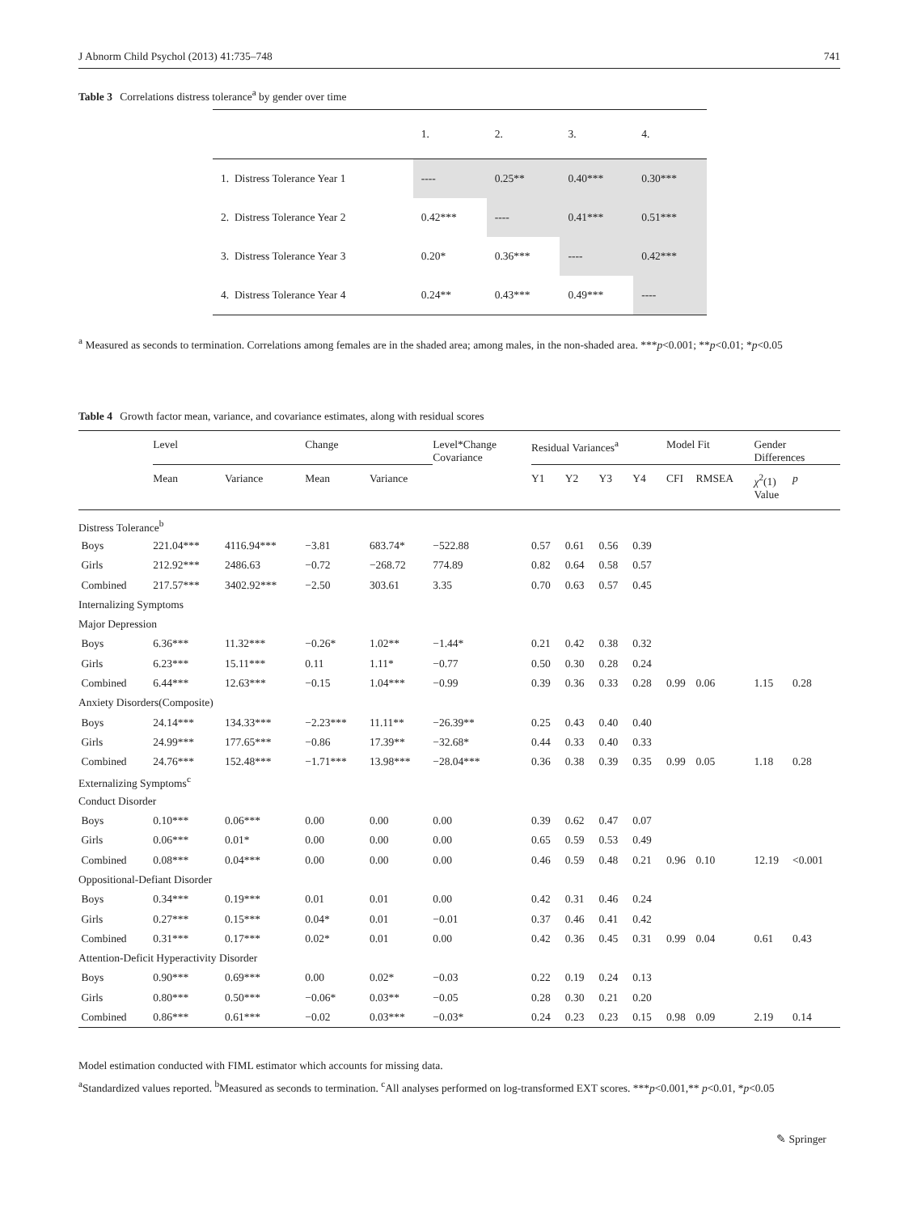J Abnorm Child Psychol (2013) 41:735–748 741
Table 3 Correlations distress tolerance<sup>a</sup> by gender over time
| | 1. | 2. | 3. | 4. |
| --- | --- | --- | --- | --- |
| 1. Distress Tolerance Year 1 | ---- | 0.25** | 0.40*** | 0.30*** |
| 2. Distress Tolerance Year 2 | 0.42*** | ---- | 0.41*** | 0.51*** |
| 3. Distress Tolerance Year 3 | 0.20* | 0.36*** | ---- | 0.42*** |
| 4. Distress Tolerance Year 4 | 0.24** | 0.43*** | 0.49*** | ---- |
<sup>a</sup> Measured as seconds to termination. Correlations among females are in the shaded area; among males, in the non-shaded area. ***p<0.001; **p<0.01; *p<0.05
Table 4 Growth factor mean, variance, and covariance estimates, along with residual scores
| | Level | | Change | | Level*Change Covariance | Residual Variances<sup>a</sup> | | | | Model Fit | | Gender Differences | |
| --- | --- | --- | --- | --- | --- | --- | --- | --- | --- | --- | --- | --- | --- |
| | Mean | Variance | Mean | Variance | | Y1 | Y2 | Y3 | Y4 | CFI | RMSEA | χ<sup>2</sup>(1) Value | p |
| Distress Tolerance<sup>b</sup> | | | | | | | | | | | | | |
| Boys | 221.04*** | 4116.94*** | −3.81 | 683.74* | −522.88 | 0.57 | 0.61 | 0.56 | 0.39 | | | | |
| Girls | 212.92*** | 2486.63 | −0.72 | −268.72 | 774.89 | 0.82 | 0.64 | 0.58 | 0.57 | | | | |
| Combined | 217.57*** | 3402.92*** | −2.50 | 303.61 | 3.35 | 0.70 | 0.63 | 0.57 | 0.45 | | | | |
| Internalizing Symptoms | | | | | | | | | | | | | |
| Major Depression | | | | | | | | | | | | | |
| Boys | 6.36*** | 11.32*** | −0.26* | 1.02** | −1.44* | 0.21 | 0.42 | 0.38 | 0.32 | | | | |
| Girls | 6.23*** | 15.11*** | 0.11 | 1.11* | −0.77 | 0.50 | 0.30 | 0.28 | 0.24 | | | | |
| Combined | 6.44*** | 12.63*** | −0.15 | 1.04*** | −0.99 | 0.39 | 0.36 | 0.33 | 0.28 | 0.99 | 0.06 | 1.15 | 0.28 |
| Anxiety Disorders(Composite) | | | | | | | | | | | | | |
| Boys | 24.14*** | 134.33*** | −2.23*** | 11.11** | −26.39** | 0.25 | 0.43 | 0.40 | 0.40 | | | | |
| Girls | 24.99*** | 177.65*** | −0.86 | 17.39** | −32.68* | 0.44 | 0.33 | 0.40 | 0.33 | | | | |
| Combined | 24.76*** | 152.48*** | −1.71*** | 13.98*** | −28.04*** | 0.36 | 0.38 | 0.39 | 0.35 | 0.99 | 0.05 | 1.18 | 0.28 |
| Externalizing Symptoms<sup>c</sup> | | | | | | | | | | | | | |
| Conduct Disorder | | | | | | | | | | | | | |
| Boys | 0.10*** | 0.06*** | 0.00 | 0.00 | 0.00 | 0.39 | 0.62 | 0.47 | 0.07 | | | | |
| Girls | 0.06*** | 0.01* | 0.00 | 0.00 | 0.00 | 0.65 | 0.59 | 0.53 | 0.49 | | | | |
| Combined | 0.08*** | 0.04*** | 0.00 | 0.00 | 0.00 | 0.46 | 0.59 | 0.48 | 0.21 | 0.96 | 0.10 | 12.19 | <0.001 |
| Oppositional-Defiant Disorder | | | | | | | | | | | | | |
| Boys | 0.34*** | 0.19*** | 0.01 | 0.01 | 0.00 | 0.42 | 0.31 | 0.46 | 0.24 | | | | |
| Girls | 0.27*** | 0.15*** | 0.04* | 0.01 | −0.01 | 0.37 | 0.46 | 0.41 | 0.42 | | | | |
| Combined | 0.31*** | 0.17*** | 0.02* | 0.01 | 0.00 | 0.42 | 0.36 | 0.45 | 0.31 | 0.99 | 0.04 | 0.61 | 0.43 |
| Attention-Deficit Hyperactivity Disorder | | | | | | | | | | | | | |
| Boys | 0.90*** | 0.69*** | 0.00 | 0.02* | −0.03 | 0.22 | 0.19 | 0.24 | 0.13 | | | | |
| Girls | 0.80*** | 0.50*** | −0.06* | 0.03** | −0.05 | 0.28 | 0.30 | 0.21 | 0.20 | | | | |
| Combined | 0.86*** | 0.61*** | −0.02 | 0.03*** | −0.03* | 0.24 | 0.23 | 0.23 | 0.15 | 0.98 | 0.09 | 2.19 | 0.14 |
Model estimation conducted with FIML estimator which accounts for missing data.
<sup>a</sup> Standardized values reported. <sup>b</sup>Measured as seconds to termination. <sup>c</sup>All analyses performed on log-transformed EXT scores. ***p<0.001,** p<0.01, *p<0.05
✎ Springer